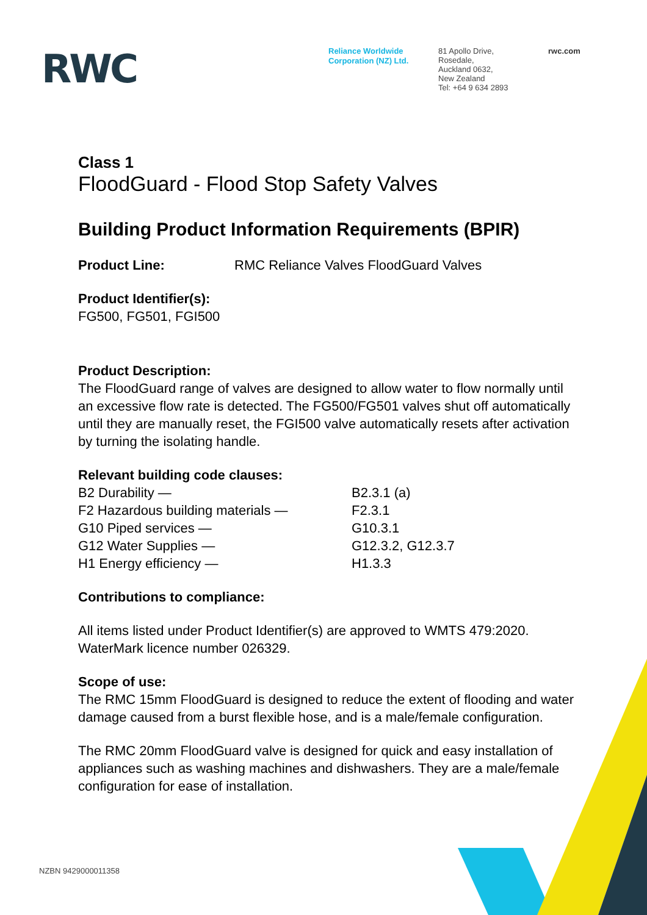RWC
Reliance Worldwide Corporation (NZ) Ltd.
81 Apollo Drive,
Rosedale,
Auckland 0632,
New Zealand
Tel: +64 9 634 2893
rwc.com
Class 1
FloodGuard - Flood Stop Safety Valves
Building Product Information Requirements (BPIR)
Product Line: RMC Reliance Valves FloodGuard Valves
Product Identifier(s):
FG500, FG501, FGI500
Product Description:
The FloodGuard range of valves are designed to allow water to flow normally until an excessive flow rate is detected. The FG500/FG501 valves shut off automatically until they are manually reset, the FGI500 valve automatically resets after activation by turning the isolating handle.
Relevant building code clauses:
B2 Durability — B2.3.1 (a)
F2 Hazardous building materials — F2.3.1
G10 Piped services — G10.3.1
G12 Water Supplies — G12.3.2, G12.3.7
H1 Energy efficiency — H1.3.3
Contributions to compliance:
All items listed under Product Identifier(s) are approved to WMTS 479:2020. WaterMark licence number 026329.
Scope of use:
The RMC 15mm FloodGuard is designed to reduce the extent of flooding and water damage caused from a burst flexible hose, and is a male/female configuration.
The RMC 20mm FloodGuard valve is designed for quick and easy installation of appliances such as washing machines and dishwashers. They are a male/female configuration for ease of installation.
NZBN 9429000011358